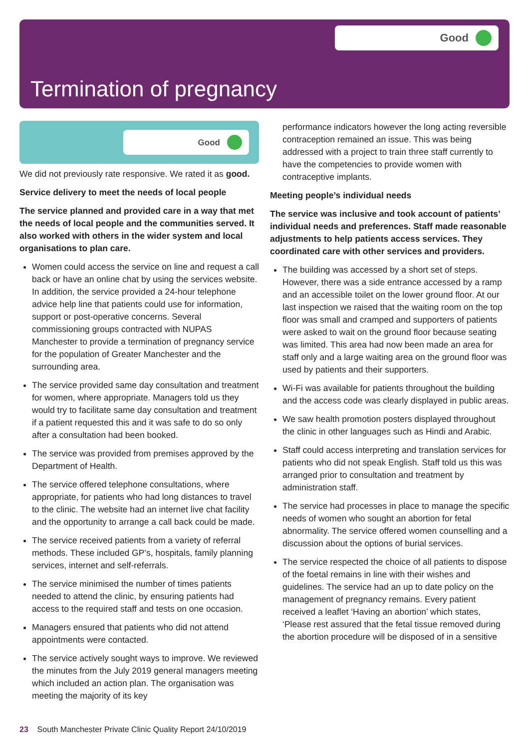Good
Termination of pregnancy
Good
We did not previously rate responsive. We rated it as good.
Service delivery to meet the needs of local people
The service planned and provided care in a way that met the needs of local people and the communities served. It also worked with others in the wider system and local organisations to plan care.
Women could access the service on line and request a call back or have an online chat by using the services website. In addition, the service provided a 24-hour telephone advice help line that patients could use for information, support or post-operative concerns. Several commissioning groups contracted with NUPAS Manchester to provide a termination of pregnancy service for the population of Greater Manchester and the surrounding area.
The service provided same day consultation and treatment for women, where appropriate. Managers told us they would try to facilitate same day consultation and treatment if a patient requested this and it was safe to do so only after a consultation had been booked.
The service was provided from premises approved by the Department of Health.
The service offered telephone consultations, where appropriate, for patients who had long distances to travel to the clinic. The website had an internet live chat facility and the opportunity to arrange a call back could be made.
The service received patients from a variety of referral methods. These included GP’s, hospitals, family planning services, internet and self-referrals.
The service minimised the number of times patients needed to attend the clinic, by ensuring patients had access to the required staff and tests on one occasion.
Managers ensured that patients who did not attend appointments were contacted.
The service actively sought ways to improve. We reviewed the minutes from the July 2019 general managers meeting which included an action plan. The organisation was meeting the majority of its key
performance indicators however the long acting reversible contraception remained an issue. This was being addressed with a project to train three staff currently to have the competencies to provide women with contraceptive implants.
Meeting people’s individual needs
The service was inclusive and took account of patients’ individual needs and preferences. Staff made reasonable adjustments to help patients access services. They coordinated care with other services and providers.
The building was accessed by a short set of steps. However, there was a side entrance accessed by a ramp and an accessible toilet on the lower ground floor. At our last inspection we raised that the waiting room on the top floor was small and cramped and supporters of patients were asked to wait on the ground floor because seating was limited. This area had now been made an area for staff only and a large waiting area on the ground floor was used by patients and their supporters.
Wi-Fi was available for patients throughout the building and the access code was clearly displayed in public areas.
We saw health promotion posters displayed throughout the clinic in other languages such as Hindi and Arabic.
Staff could access interpreting and translation services for patients who did not speak English. Staff told us this was arranged prior to consultation and treatment by administration staff.
The service had processes in place to manage the specific needs of women who sought an abortion for fetal abnormality. The service offered women counselling and a discussion about the options of burial services.
The service respected the choice of all patients to dispose of the foetal remains in line with their wishes and guidelines. The service had an up to date policy on the management of pregnancy remains. Every patient received a leaflet ‘Having an abortion’ which states, ‘Please rest assured that the fetal tissue removed during the abortion procedure will be disposed of in a sensitive
23 South Manchester Private Clinic Quality Report 24/10/2019